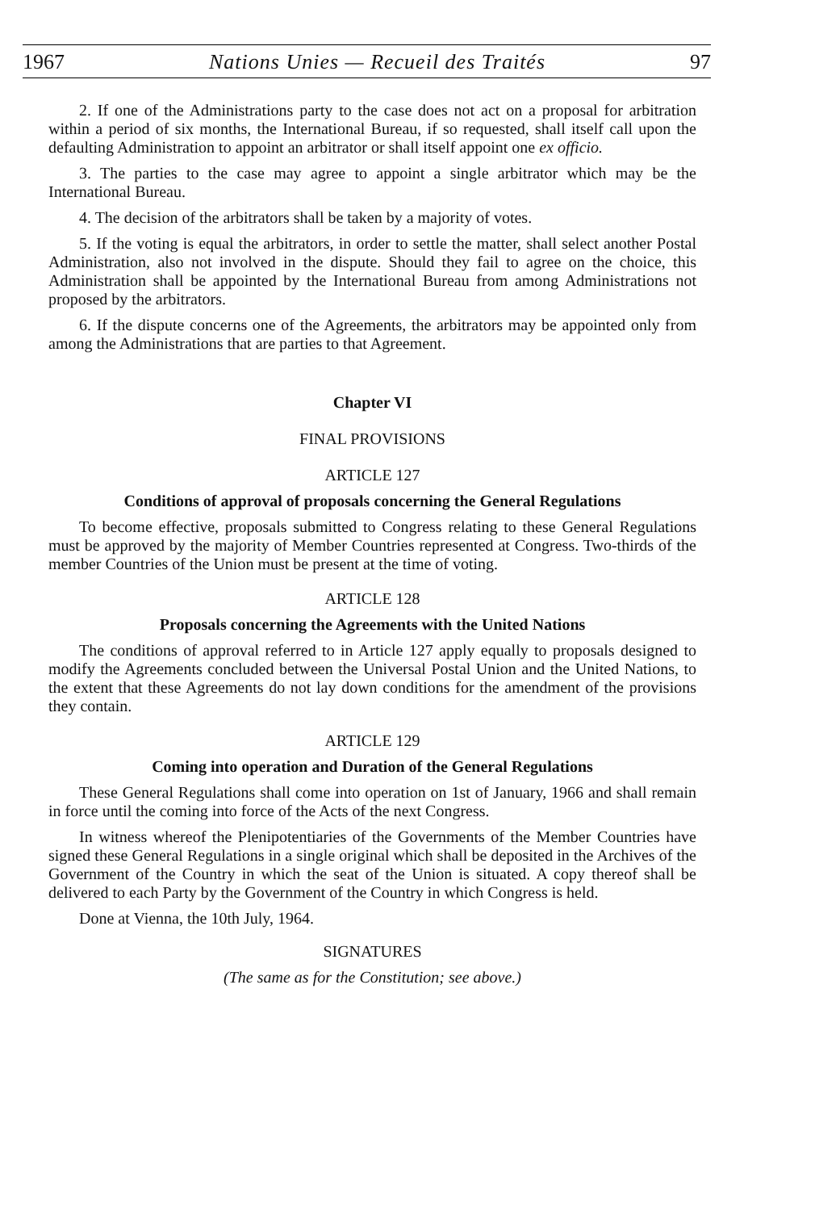1967 Nations Unies — Recueil des Traités 97
2. If one of the Administrations party to the case does not act on a proposal for arbitration within a period of six months, the International Bureau, if so requested, shall itself call upon the defaulting Administration to appoint an arbitrator or shall itself appoint one ex officio.
3. The parties to the case may agree to appoint a single arbitrator which may be the International Bureau.
4. The decision of the arbitrators shall be taken by a majority of votes.
5. If the voting is equal the arbitrators, in order to settle the matter, shall select another Postal Administration, also not involved in the dispute. Should they fail to agree on the choice, this Administration shall be appointed by the International Bureau from among Administrations not proposed by the arbitrators.
6. If the dispute concerns one of the Agreements, the arbitrators may be appointed only from among the Administrations that are parties to that Agreement.
Chapter VI
FINAL PROVISIONS
ARTICLE 127
Conditions of approval of proposals concerning the General Regulations
To become effective, proposals submitted to Congress relating to these General Regulations must be approved by the majority of Member Countries represented at Congress. Two-thirds of the member Countries of the Union must be present at the time of voting.
ARTICLE 128
Proposals concerning the Agreements with the United Nations
The conditions of approval referred to in Article 127 apply equally to proposals designed to modify the Agreements concluded between the Universal Postal Union and the United Nations, to the extent that these Agreements do not lay down conditions for the amendment of the provisions they contain.
ARTICLE 129
Coming into operation and Duration of the General Regulations
These General Regulations shall come into operation on 1st of January, 1966 and shall remain in force until the coming into force of the Acts of the next Congress.
In witness whereof the Plenipotentiaries of the Governments of the Member Countries have signed these General Regulations in a single original which shall be deposited in the Archives of the Government of the Country in which the seat of the Union is situated. A copy thereof shall be delivered to each Party by the Government of the Country in which Congress is held.
Done at Vienna, the 10th July, 1964.
SIGNATURES
(The same as for the Constitution; see above.)